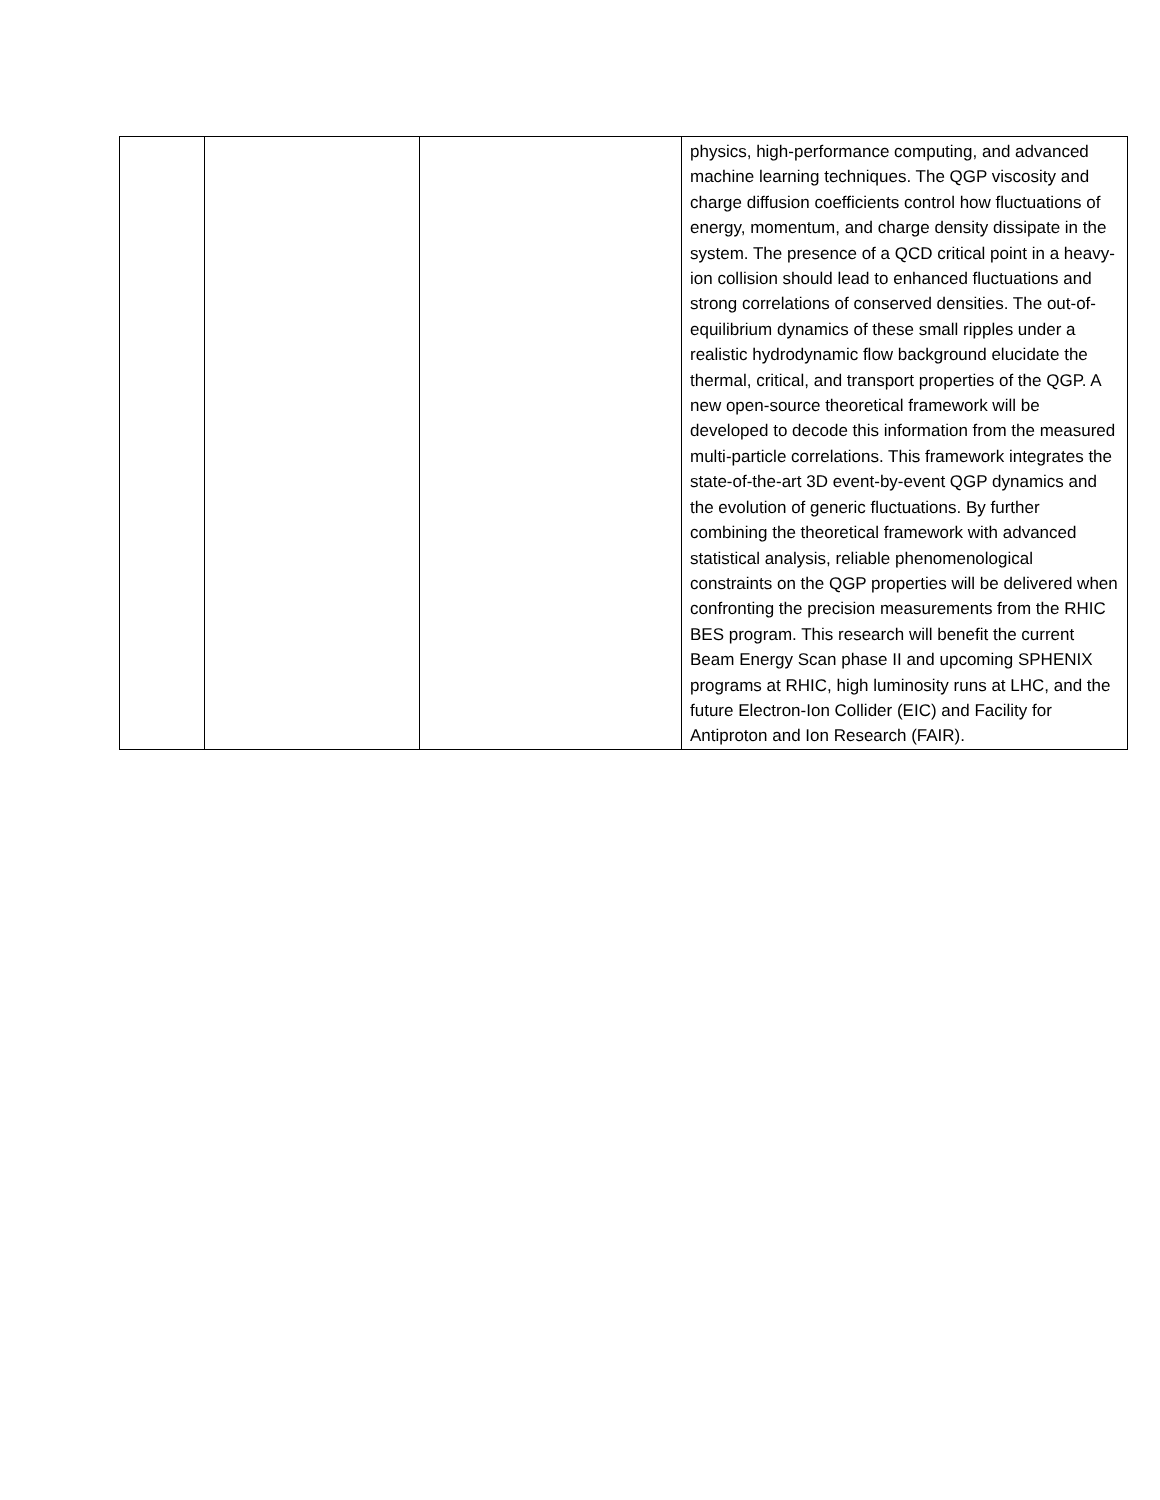| | | | physics, high-performance computing, and advanced machine learning techniques. The QGP viscosity and charge diffusion coefficients control how fluctuations of energy, momentum, and charge density dissipate in the system. The presence of a QCD critical point in a heavy-ion collision should lead to enhanced fluctuations and strong correlations of conserved densities. The out-of-equilibrium dynamics of these small ripples under a realistic hydrodynamic flow background elucidate the thermal, critical, and transport properties of the QGP. A new open-source theoretical framework will be developed to decode this information from the measured multi-particle correlations. This framework integrates the state-of-the-art 3D event-by-event QGP dynamics and the evolution of generic fluctuations. By further combining the theoretical framework with advanced statistical analysis, reliable phenomenological constraints on the QGP properties will be delivered when confronting the precision measurements from the RHIC BES program. This research will benefit the current Beam Energy Scan phase II and upcoming SPHENIX programs at RHIC, high luminosity runs at LHC, and the future Electron-Ion Collider (EIC) and Facility for Antiproton and Ion Research (FAIR). |